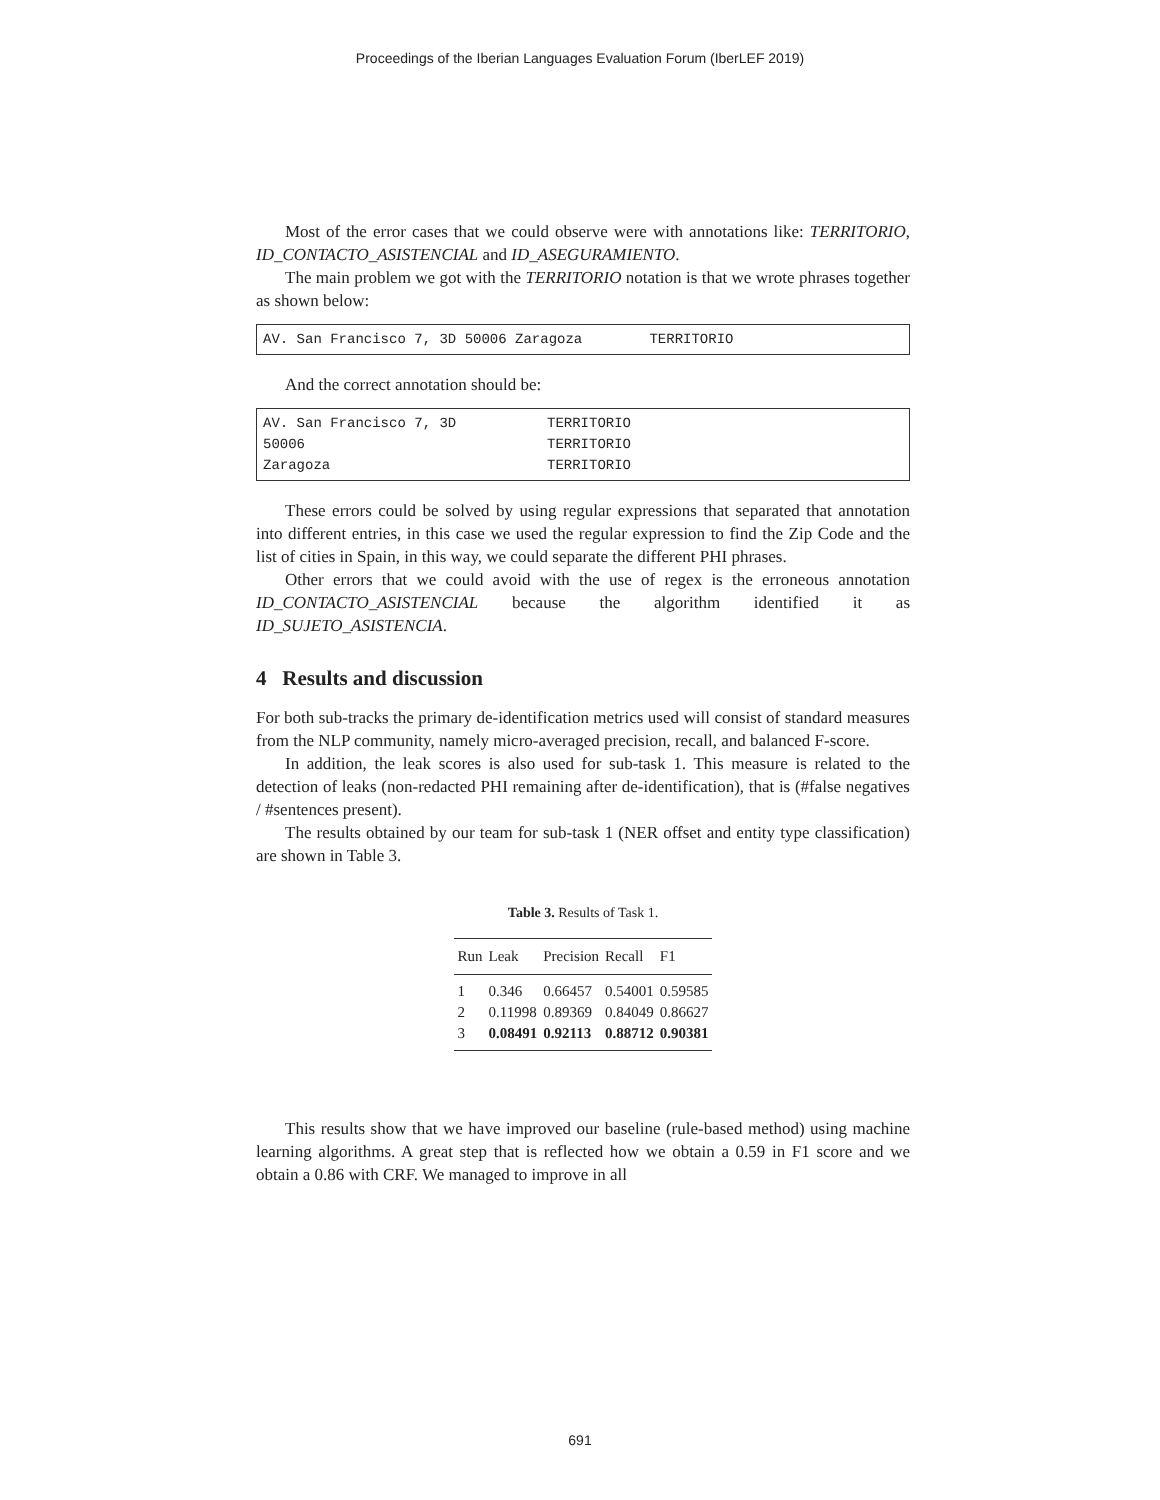Proceedings of the Iberian Languages Evaluation Forum (IberLEF 2019)
Most of the error cases that we could observe were with annotations like: TERRITORIO, ID_CONTACTO_ASISTENCIAL and ID_ASEGURAMIENTO.
The main problem we got with the TERRITORIO notation is that we wrote phrases together as shown below:
AV. San Francisco 7, 3D 50006 Zaragoza TERRITORIO
And the correct annotation should be:
| AV. San Francisco 7, 3D | TERRITORIO |
| 50006 | TERRITORIO |
| Zaragoza | TERRITORIO |
These errors could be solved by using regular expressions that separated that annotation into different entries, in this case we used the regular expression to find the Zip Code and the list of cities in Spain, in this way, we could separate the different PHI phrases.
Other errors that we could avoid with the use of regex is the erroneous annotation ID_CONTACTO_ASISTENCIAL because the algorithm identified it as ID_SUJETO_ASISTENCIA.
4 Results and discussion
For both sub-tracks the primary de-identification metrics used will consist of standard measures from the NLP community, namely micro-averaged precision, recall, and balanced F-score.
In addition, the leak scores is also used for sub-task 1. This measure is related to the detection of leaks (non-redacted PHI remaining after de-identification), that is (#false negatives / #sentences present).
The results obtained by our team for sub-task 1 (NER offset and entity type classification) are shown in Table 3.
Table 3. Results of Task 1.
| Run | Leak | Precision | Recall | F1 |
| --- | --- | --- | --- | --- |
| 1 | 0.346 | 0.66457 | 0.54001 | 0.59585 |
| 2 | 0.11998 | 0.89369 | 0.84049 | 0.86627 |
| 3 | 0.08491 | 0.92113 | 0.88712 | 0.90381 |
This results show that we have improved our baseline (rule-based method) using machine learning algorithms. A great step that is reflected how we obtain a 0.59 in F1 score and we obtain a 0.86 with CRF. We managed to improve in all
691